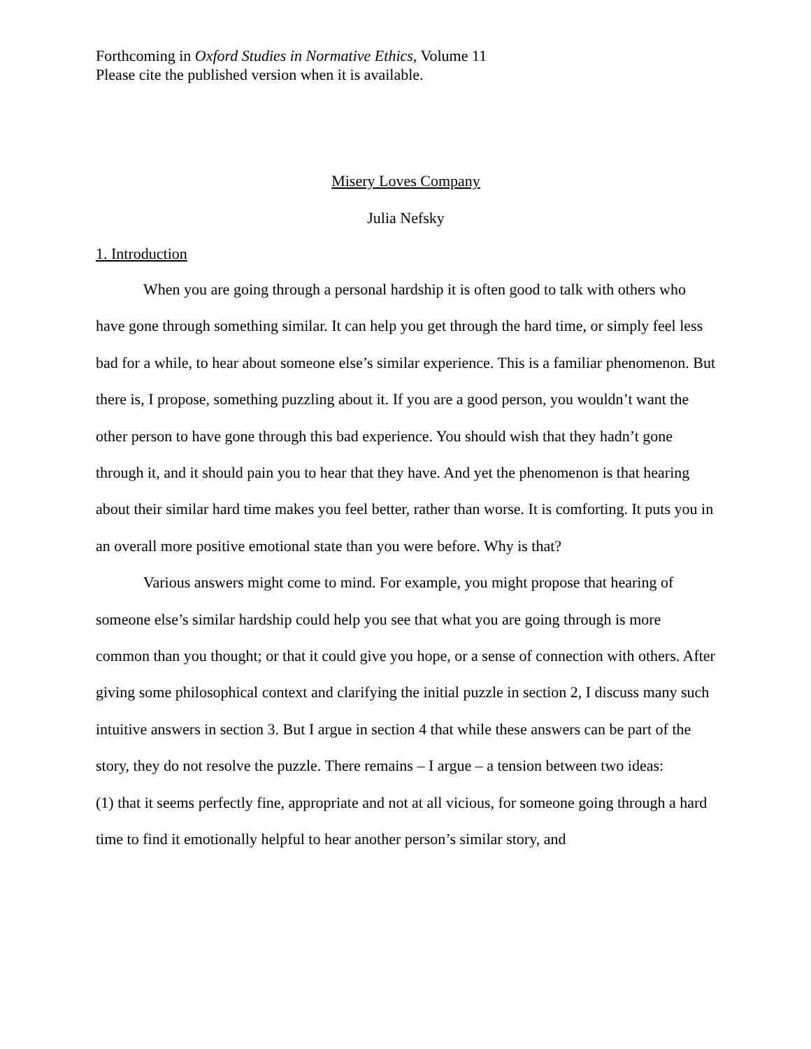Forthcoming in Oxford Studies in Normative Ethics, Volume 11
Please cite the published version when it is available.
Misery Loves Company
Julia Nefsky
1. Introduction
When you are going through a personal hardship it is often good to talk with others who have gone through something similar. It can help you get through the hard time, or simply feel less bad for a while, to hear about someone else’s similar experience. This is a familiar phenomenon. But there is, I propose, something puzzling about it. If you are a good person, you wouldn’t want the other person to have gone through this bad experience. You should wish that they hadn’t gone through it, and it should pain you to hear that they have. And yet the phenomenon is that hearing about their similar hard time makes you feel better, rather than worse. It is comforting. It puts you in an overall more positive emotional state than you were before. Why is that?
Various answers might come to mind. For example, you might propose that hearing of someone else’s similar hardship could help you see that what you are going through is more common than you thought; or that it could give you hope, or a sense of connection with others. After giving some philosophical context and clarifying the initial puzzle in section 2, I discuss many such intuitive answers in section 3. But I argue in section 4 that while these answers can be part of the story, they do not resolve the puzzle. There remains – I argue – a tension between two ideas:
(1) that it seems perfectly fine, appropriate and not at all vicious, for someone going through a hard time to find it emotionally helpful to hear another person’s similar story, and